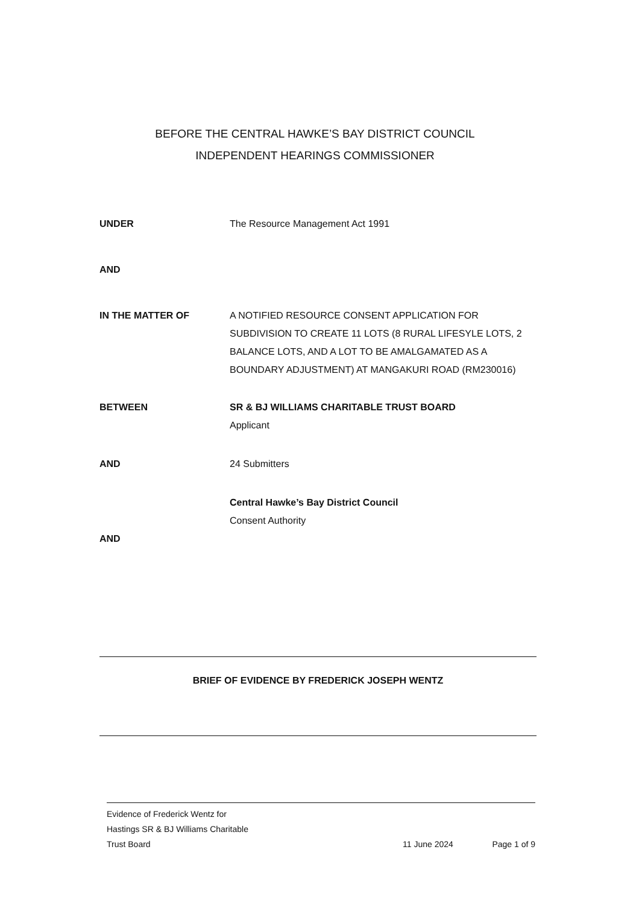BEFORE THE CENTRAL HAWKE’S BAY DISTRICT COUNCIL
INDEPENDENT HEARINGS COMMISSIONER
UNDER The Resource Management Act 1991
AND
IN THE MATTER OF A NOTIFIED RESOURCE CONSENT APPLICATION FOR SUBDIVISION TO CREATE 11 LOTS (8 RURAL LIFESYLE LOTS, 2 BALANCE LOTS, AND A LOT TO BE AMALGAMATED AS A BOUNDARY ADJUSTMENT) AT MANGAKURI ROAD (RM230016)
BETWEEN SR & BJ WILLIAMS CHARITABLE TRUST BOARD
Applicant
AND 24 Submitters
Central Hawke’s Bay District Council
Consent Authority
AND
BRIEF OF EVIDENCE BY FREDERICK JOSEPH WENTZ
Evidence of Frederick Wentz for
Hastings SR & BJ Williams Charitable
Trust Board
11 June 2024
Page 1 of 9